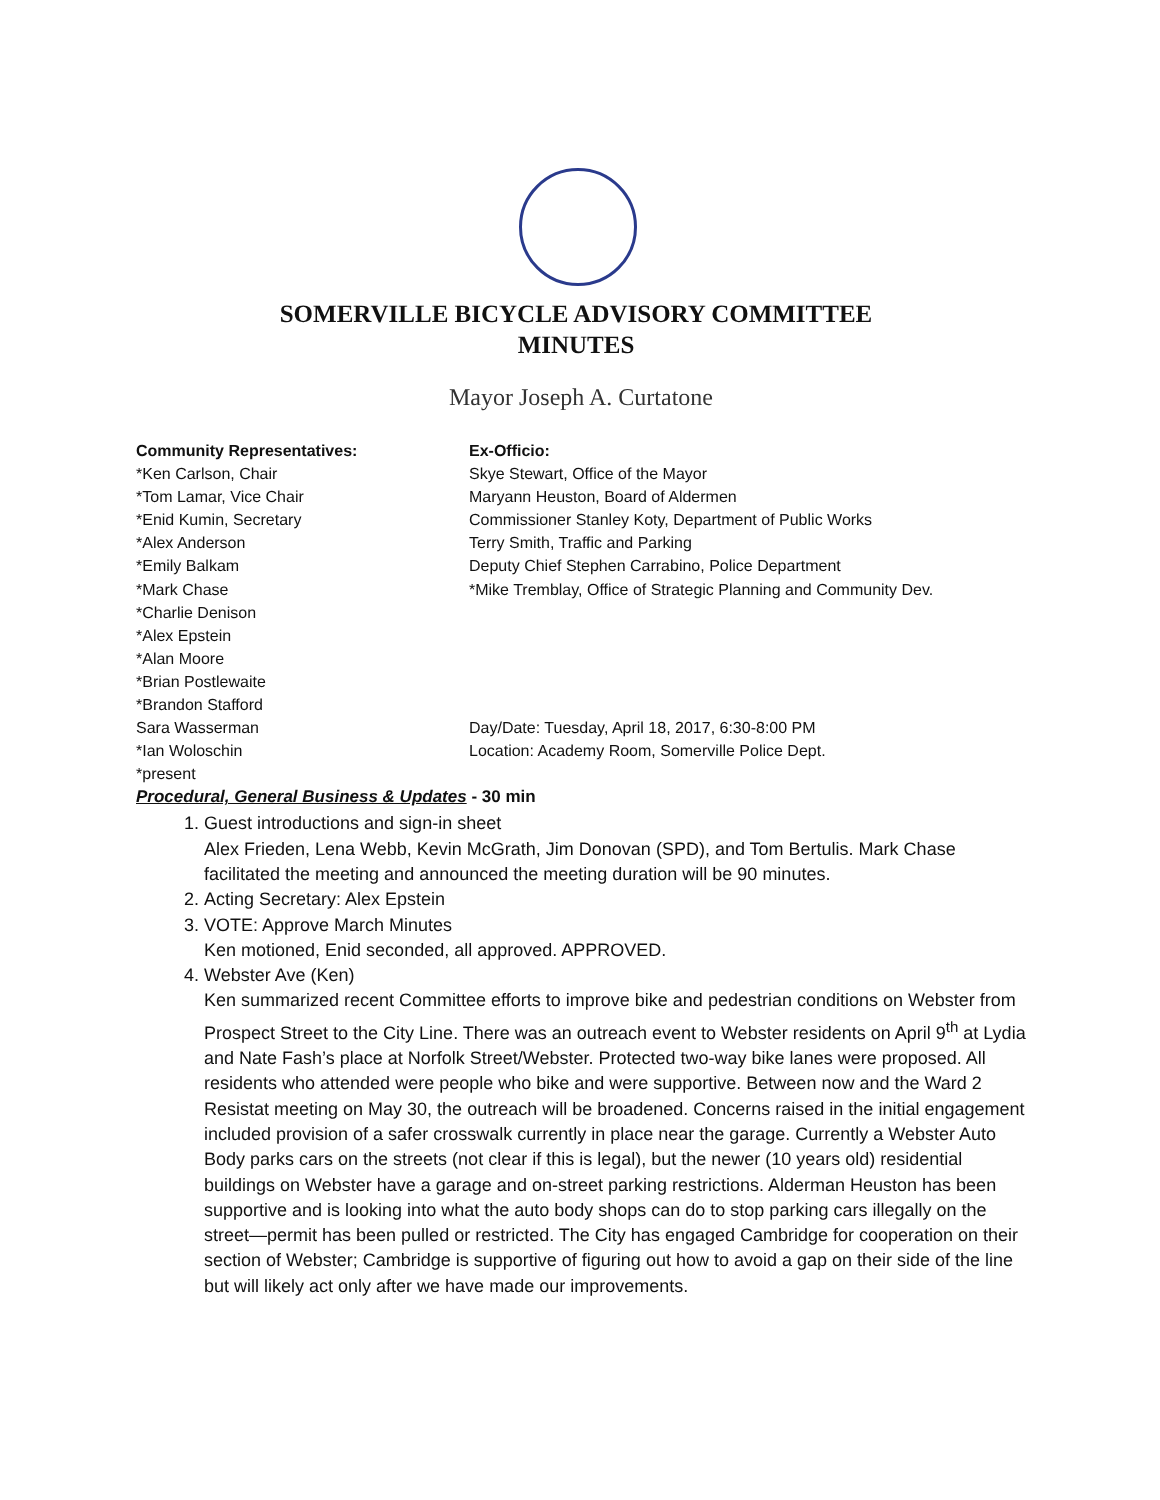SOMERVILLE BICYCLE ADVISORY COMMITTEE
MINUTES
Mayor Joseph A. Curtatone
Community Representatives:
*Ken Carlson, Chair
*Tom Lamar, Vice Chair
*Enid Kumin, Secretary
*Alex Anderson
*Emily Balkam
*Mark Chase
*Charlie Denison
*Alex Epstein
*Alan Moore
*Brian Postlewaite
*Brandon Stafford
Sara Wasserman
*Ian Woloschin
*present
Ex-Officio:
Skye Stewart, Office of the Mayor
Maryann Heuston, Board of Aldermen
Commissioner Stanley Koty, Department of Public Works
Terry Smith, Traffic and Parking
Deputy Chief Stephen Carrabino, Police Department
*Mike Tremblay, Office of Strategic Planning and Community Dev.
Day/Date: Tuesday, April 18, 2017, 6:30-8:00 PM
Location: Academy Room, Somerville Police Dept.
Procedural, General Business & Updates - 30 min
1. Guest introductions and sign-in sheet
Alex Frieden, Lena Webb, Kevin McGrath, Jim Donovan (SPD), and Tom Bertulis. Mark Chase facilitated the meeting and announced the meeting duration will be 90 minutes.
2. Acting Secretary: Alex Epstein
3. VOTE: Approve March Minutes
Ken motioned, Enid seconded, all approved. APPROVED.
4. Webster Ave (Ken)
Ken summarized recent Committee efforts to improve bike and pedestrian conditions on Webster from Prospect Street to the City Line. There was an outreach event to Webster residents on April 9<sup>th</sup> at Lydia and Nate Fash’s place at Norfolk Street/Webster. Protected two-way bike lanes were proposed. All residents who attended were people who bike and were supportive. Between now and the Ward 2 Resistat meeting on May 30, the outreach will be broadened. Concerns raised in the initial engagement included provision of a safer crosswalk currently in place near the garage. Currently a Webster Auto Body parks cars on the streets (not clear if this is legal), but the newer (10 years old) residential buildings on Webster have a garage and on-street parking restrictions. Alderman Heuston has been supportive and is looking into what the auto body shops can do to stop parking cars illegally on the street—permit has been pulled or restricted. The City has engaged Cambridge for cooperation on their section of Webster; Cambridge is supportive of figuring out how to avoid a gap on their side of the line but will likely act only after we have made our improvements.